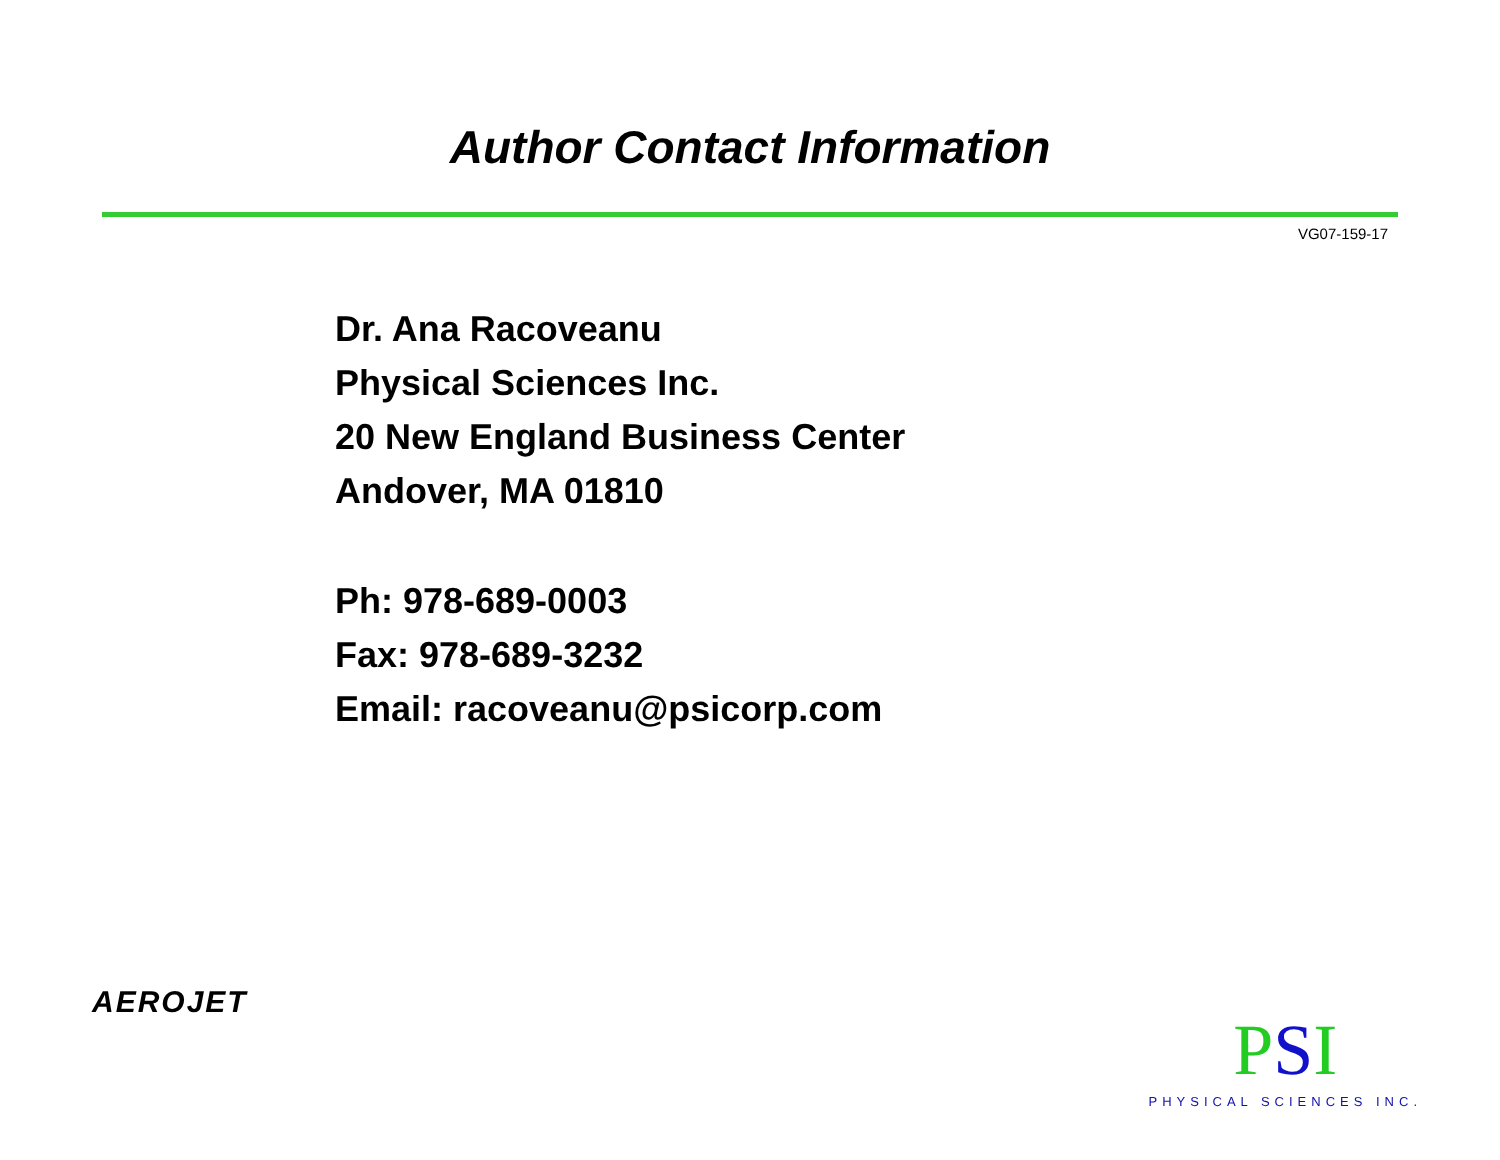Author Contact Information
VG07-159-17
Dr. Ana Racoveanu
Physical Sciences Inc.
20 New England Business Center
Andover, MA 01810
Ph: 978-689-0003
Fax: 978-689-3232
Email: racoveanu@psicorp.com
AEROJET
PSI
PHYSICAL SCIENCES INC.